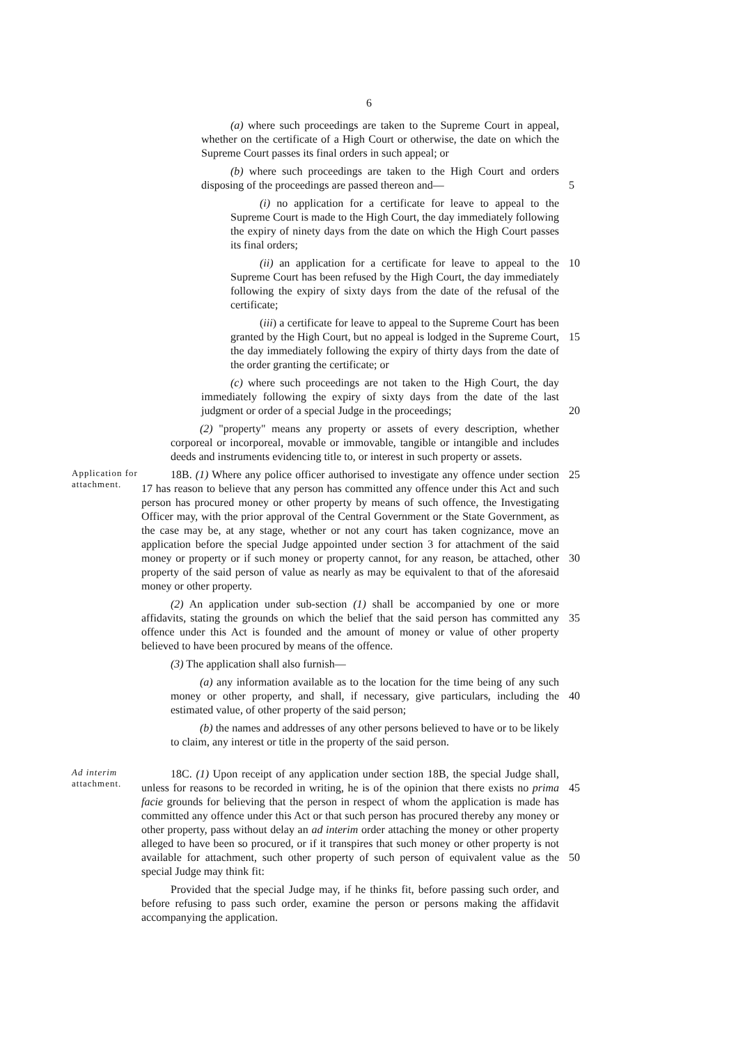6
(a) where such proceedings are taken to the Supreme Court in appeal, whether on the certificate of a High Court or otherwise, the date on which the Supreme Court passes its final orders in such appeal; or
(b) where such proceedings are taken to the High Court and orders disposing of the proceedings are passed thereon and—
5
(i) no application for a certificate for leave to appeal to the Supreme Court is made to the High Court, the day immediately following the expiry of ninety days from the date on which the High Court passes its final orders;
(ii) an application for a certificate for leave to appeal to the Supreme Court has been refused by the High Court, the day immediately following the expiry of sixty days from the date of the refusal of the certificate;
10
(iii) a certificate for leave to appeal to the Supreme Court has been granted by the High Court, but no appeal is lodged in the Supreme Court, the day immediately following the expiry of thirty days from the date of the order granting the certificate; or
15
(c) where such proceedings are not taken to the High Court, the day immediately following the expiry of sixty days from the date of the last judgment or order of a special Judge in the proceedings;
20
(2) "property" means any property or assets of every description, whether corporeal or incorporeal, movable or immovable, tangible or intangible and includes deeds and instruments evidencing title to, or interest in such property or assets.
Application for attachment.
18B. (1) Where any police officer authorised to investigate any offence under section 17 has reason to believe that any person has committed any offence under this Act and such person has procured money or other property by means of such offence, the Investigating Officer may, with the prior approval of the Central Government or the State Government, as the case may be, at any stage, whether or not any court has taken cognizance, move an application before the special Judge appointed under section 3 for attachment of the said money or property or if such money or property cannot, for any reason, be attached, other property of the said person of value as nearly as may be equivalent to that of the aforesaid money or other property.
25
30
(2) An application under sub-section (1) shall be accompanied by one or more affidavits, stating the grounds on which the belief that the said person has committed any offence under this Act is founded and the amount of money or value of other property believed to have been procured by means of the offence.
35
(3) The application shall also furnish—
(a) any information available as to the location for the time being of any such money or other property, and shall, if necessary, give particulars, including the estimated value, of other property of the said person;
40
(b) the names and addresses of any other persons believed to have or to be likely to claim, any interest or title in the property of the said person.
Ad interim attachment.
18C. (1) Upon receipt of any application under section 18B, the special Judge shall, unless for reasons to be recorded in writing, he is of the opinion that there exists no prima facie grounds for believing that the person in respect of whom the application is made has committed any offence under this Act or that such person has procured thereby any money or other property, pass without delay an ad interim order attaching the money or other property alleged to have been so procured, or if it transpires that such money or other property is not available for attachment, such other property of such person of equivalent value as the special Judge may think fit:
45
50
Provided that the special Judge may, if he thinks fit, before passing such order, and before refusing to pass such order, examine the person or persons making the affidavit accompanying the application.